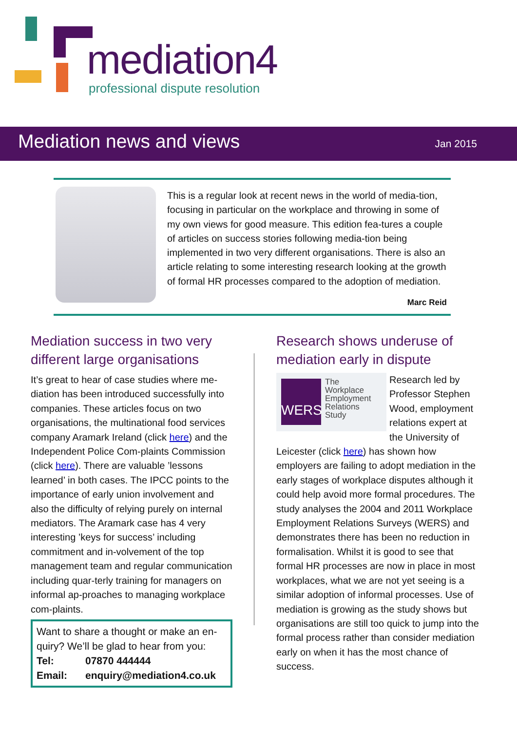mediation4
professional dispute resolution
Mediation news and views Jan 2015
This is a regular look at recent news in the world of media-tion, focusing in particular on the workplace and throwing in some of my own views for good measure. This edition fea-tures a couple of articles on success stories following media-tion being implemented in two very different organisations. There is also an article relating to some interesting research looking at the growth of formal HR processes compared to the adoption of mediation.
Marc Reid
Mediation success in two very different large organisations
It’s great to hear of case studies where me-diation has been introduced successfully into companies. These articles focus on two organisations, the multinational food services company Aramark Ireland (click here) and the Independent Police Com-plaints Commission (click here). There are valuable ’lessons learned’ in both cases. The IPCC points to the importance of early union involvement and also the difficulty of relying purely on internal mediators. The Aramark case has 4 very interesting ’keys for success’ including commitment and in-volvement of the top management team and regular communication including quar-terly training for managers on informal ap-proaches to managing workplace com-plaints.
Want to share a thought or make an en-quiry? We’ll be glad to hear from you:
Tel: 07870 444444
Email: enquiry@mediation4.co.uk
Research shows underuse of mediation early in dispute
WERS
The
Workplace
Employment
Relations
Study
Research led by Professor Stephen Wood, employment relations expert at the University of Leicester (click here) has shown how employers are failing to adopt mediation in the early stages of workplace disputes although it could help avoid more formal procedures. The study analyses the 2004 and 2011 Workplace Employment Relations Surveys (WERS) and demonstrates there has been no reduction in formalisation. Whilst it is good to see that formal HR processes are now in place in most workplaces, what we are not yet seeing is a similar adoption of informal processes. Use of mediation is growing as the study shows but organisations are still too quick to jump into the formal process rather than consider mediation early on when it has the most chance of success.